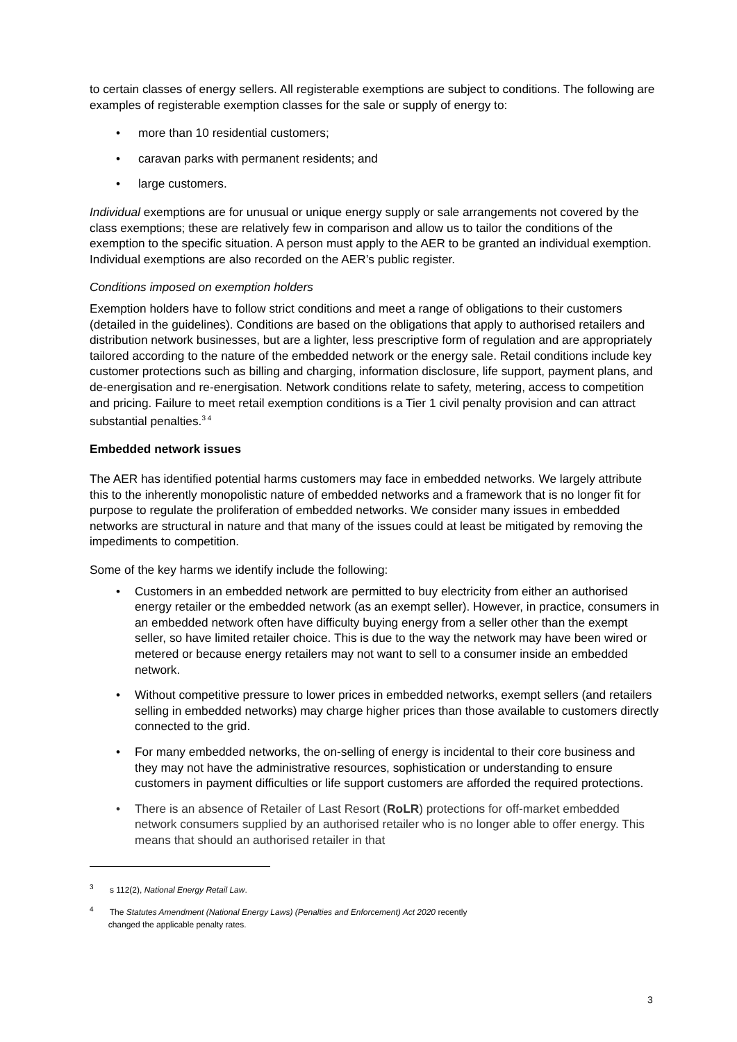to certain classes of energy sellers. All registerable exemptions are subject to conditions. The following are examples of registerable exemption classes for the sale or supply of energy to:
• more than 10 residential customers;
• caravan parks with permanent residents; and
• large customers.
Individual exemptions are for unusual or unique energy supply or sale arrangements not covered by the class exemptions; these are relatively few in comparison and allow us to tailor the conditions of the exemption to the specific situation. A person must apply to the AER to be granted an individual exemption. Individual exemptions are also recorded on the AER’s public register.
Conditions imposed on exemption holders
Exemption holders have to follow strict conditions and meet a range of obligations to their customers (detailed in the guidelines). Conditions are based on the obligations that apply to authorised retailers and distribution network businesses, but are a lighter, less prescriptive form of regulation and are appropriately tailored according to the nature of the embedded network or the energy sale. Retail conditions include key customer protections such as billing and charging, information disclosure, life support, payment plans, and de-energisation and re-energisation. Network conditions relate to safety, metering, access to competition and pricing. Failure to meet retail exemption conditions is a Tier 1 civil penalty provision and can attract substantial penalties.<sup>3 4</sup>
Embedded network issues
The AER has identified potential harms customers may face in embedded networks. We largely attribute this to the inherently monopolistic nature of embedded networks and a framework that is no longer fit for purpose to regulate the proliferation of embedded networks. We consider many issues in embedded networks are structural in nature and that many of the issues could at least be mitigated by removing the impediments to competition.
Some of the key harms we identify include the following:
• Customers in an embedded network are permitted to buy electricity from either an authorised energy retailer or the embedded network (as an exempt seller). However, in practice, consumers in an embedded network often have difficulty buying energy from a seller other than the exempt seller, so have limited retailer choice. This is due to the way the network may have been wired or metered or because energy retailers may not want to sell to a consumer inside an embedded network.
• Without competitive pressure to lower prices in embedded networks, exempt sellers (and retailers selling in embedded networks) may charge higher prices than those available to customers directly connected to the grid.
• For many embedded networks, the on-selling of energy is incidental to their core business and they may not have the administrative resources, sophistication or understanding to ensure customers in payment difficulties or life support customers are afforded the required protections.
• There is an absence of Retailer of Last Resort (RoLR) protections for off-market embedded network consumers supplied by an authorised retailer who is no longer able to offer energy. This means that should an authorised retailer in that
<sup>3</sup> s 112(2), National Energy Retail Law.
<sup>4</sup> The Statutes Amendment (National Energy Laws) (Penalties and Enforcement) Act 2020 recently
changed the applicable penalty rates.
3